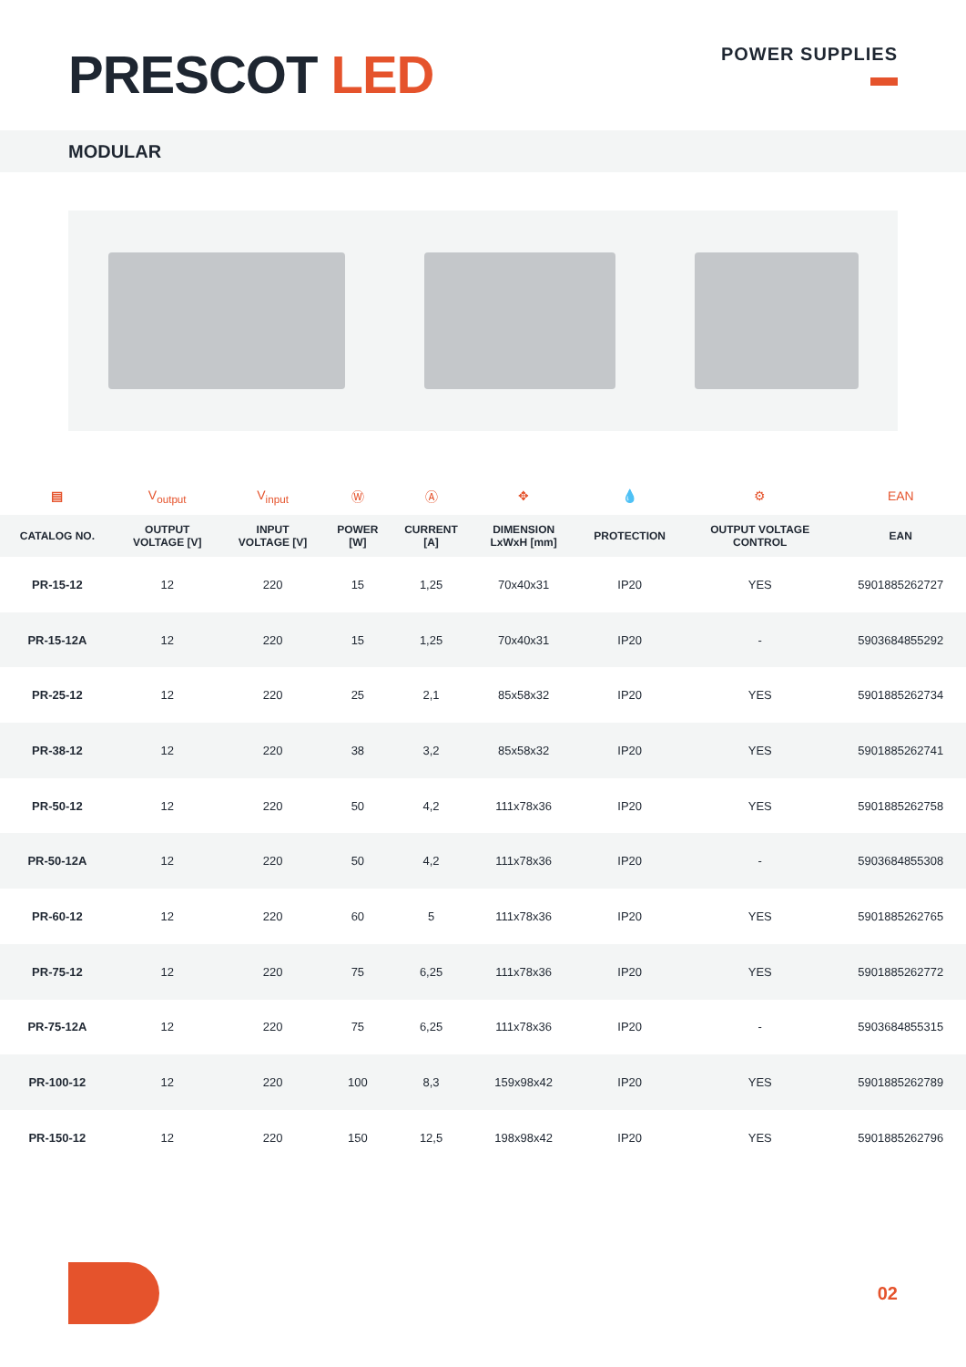PRESCOT LED
POWER SUPPLIES
MODULAR
| ▤ | V<sub>output</sub> | V<sub>input</sub> | Ⓦ | Ⓐ | ✥ | 💧 | ⚙ | EAN |
| --- | --- | --- | --- | --- | --- | --- | --- | --- |
| CATALOG NO. | OUTPUT VOLTAGE [V] | INPUT VOLTAGE [V] | POWER [W] | CURRENT [A] | DIMENSION LxWxH [mm] | PROTECTION | OUTPUT VOLTAGE CONTROL | EAN |
| PR-15-12 | 12 | 220 | 15 | 1,25 | 70x40x31 | IP20 | YES | 5901885262727 |
| PR-15-12A | 12 | 220 | 15 | 1,25 | 70x40x31 | IP20 | - | 5903684855292 |
| PR-25-12 | 12 | 220 | 25 | 2,1 | 85x58x32 | IP20 | YES | 5901885262734 |
| PR-38-12 | 12 | 220 | 38 | 3,2 | 85x58x32 | IP20 | YES | 5901885262741 |
| PR-50-12 | 12 | 220 | 50 | 4,2 | 111x78x36 | IP20 | YES | 5901885262758 |
| PR-50-12A | 12 | 220 | 50 | 4,2 | 111x78x36 | IP20 | - | 5903684855308 |
| PR-60-12 | 12 | 220 | 60 | 5 | 111x78x36 | IP20 | YES | 5901885262765 |
| PR-75-12 | 12 | 220 | 75 | 6,25 | 111x78x36 | IP20 | YES | 5901885262772 |
| PR-75-12A | 12 | 220 | 75 | 6,25 | 111x78x36 | IP20 | - | 5903684855315 |
| PR-100-12 | 12 | 220 | 100 | 8,3 | 159x98x42 | IP20 | YES | 5901885262789 |
| PR-150-12 | 12 | 220 | 150 | 12,5 | 198x98x42 | IP20 | YES | 5901885262796 |
02